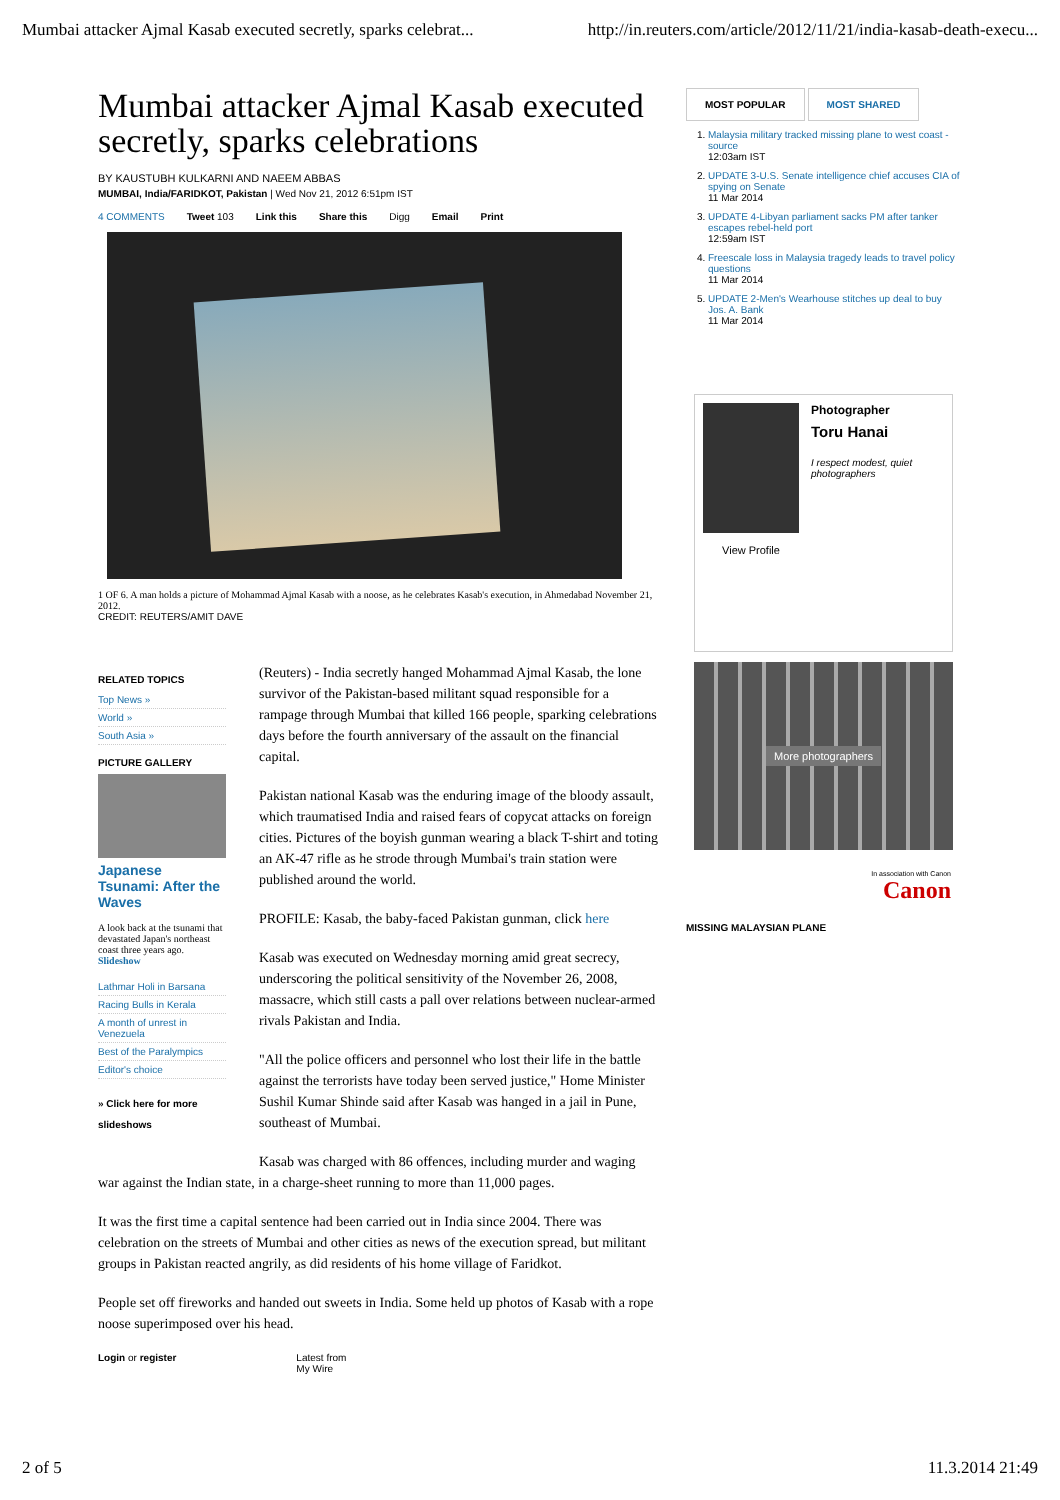Mumbai attacker Ajmal Kasab executed secretly, sparks celebrat... http://in.reuters.com/article/2012/11/21/india-kasab-death-execu...
Mumbai attacker Ajmal Kasab executed secretly, sparks celebrations
BY KAUSTUBH KULKARNI AND NAEEM ABBAS
MUMBAI, India/FARIDKOT, Pakistan | Wed Nov 21, 2012 6:51pm IST
4 COMMENTS Tweet 103 Link this Share this Digg Email Print
1 OF 6. A man holds a picture of Mohammad Ajmal Kasab with a noose, as he celebrates Kasab's execution, in Ahmedabad November 21, 2012.
CREDIT: REUTERS/AMIT DAVE
RELATED TOPICS
Top News »
World »
South Asia »
PICTURE GALLERY
Japanese Tsunami: After the Waves
A look back at the tsunami that devastated Japan's northeast coast three years ago. Slideshow
Lathmar Holi in Barsana
Racing Bulls in Kerala
A month of unrest in Venezuela
Best of the Paralympics
Editor's choice
» Click here for more slideshows
(Reuters) - India secretly hanged Mohammad Ajmal Kasab, the lone survivor of the Pakistan-based militant squad responsible for a rampage through Mumbai that killed 166 people, sparking celebrations days before the fourth anniversary of the assault on the financial capital.
Pakistan national Kasab was the enduring image of the bloody assault, which traumatised India and raised fears of copycat attacks on foreign cities. Pictures of the boyish gunman wearing a black T-shirt and toting an AK-47 rifle as he strode through Mumbai's train station were published around the world.
PROFILE: Kasab, the baby-faced Pakistan gunman, click here
Kasab was executed on Wednesday morning amid great secrecy, underscoring the political sensitivity of the November 26, 2008, massacre, which still casts a pall over relations between nuclear-armed rivals Pakistan and India.
"All the police officers and personnel who lost their life in the battle against the terrorists have today been served justice," Home Minister Sushil Kumar Shinde said after Kasab was hanged in a jail in Pune, southeast of Mumbai.
Kasab was charged with 86 offences, including murder and waging war against the Indian state, in a charge-sheet running to more than 11,000 pages.
It was the first time a capital sentence had been carried out in India since 2004. There was celebration on the streets of Mumbai and other cities as news of the execution spread, but militant groups in Pakistan reacted angrily, as did residents of his home village of Faridkot.
People set off fireworks and handed out sweets in India. Some held up photos of Kasab with a rope noose superimposed over his head.
Login or register Latest from
My Wire
MOST POPULAR MOST SHARED
1. Malaysia military tracked missing plane to west coast - source
12:03am IST
2. UPDATE 3-U.S. Senate intelligence chief accuses CIA of spying on Senate
11 Mar 2014
3. UPDATE 4-Libyan parliament sacks PM after tanker escapes rebel-held port
12:59am IST
4. Freescale loss in Malaysia tragedy leads to travel policy questions
11 Mar 2014
5. UPDATE 2-Men's Wearhouse stitches up deal to buy Jos. A. Bank
11 Mar 2014
View Profile
Photographer
Toru Hanai
I respect modest, quiet photographers
More photographers
In association with Canon
Canon
MISSING MALAYSIAN PLANE
2 of 5 11.3.2014 21:49